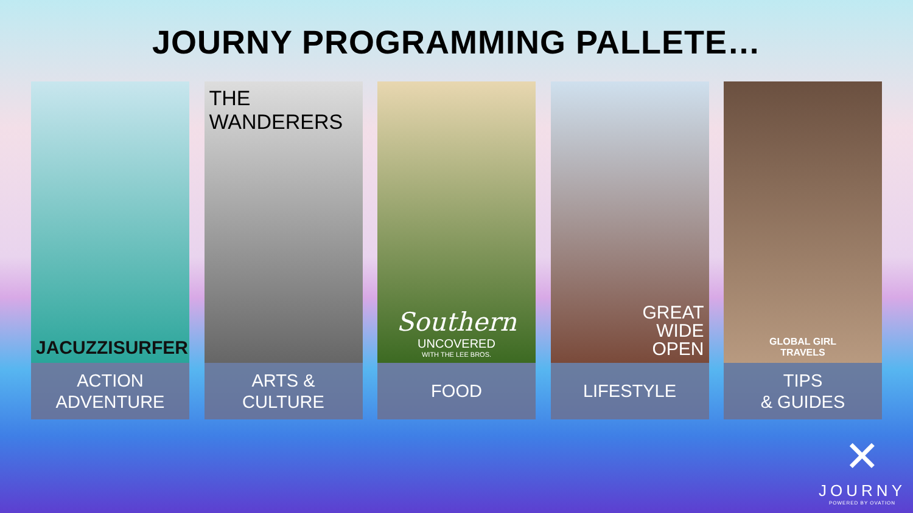JOURNY PROGRAMMING PALLETE…
JACUZZISURFER
ACTION
ADVENTURE
THE
WANDERERS
ARTS &
CULTURE
Southern
UNCOVERED
WITH THE LEE BROS.
FOOD
GREAT
WIDE
OPEN
LIFESTYLE
GLOBAL GIRL
TRAVELS
TIPS
& GUIDES
✕
JOURNY
POWERED BY OVATION